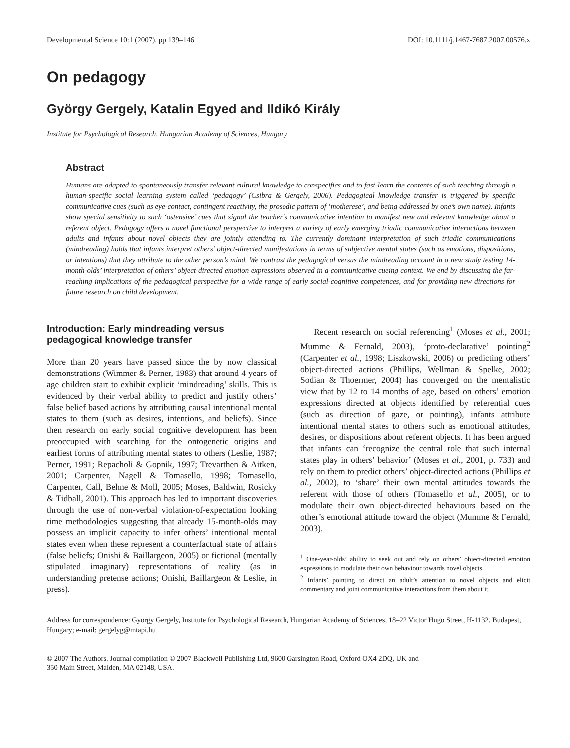Developmental Science 10:1 (2007), pp 139–146 DOI: 10.1111/j.1467-7687.2007.00576.x
On pedagogy
György Gergely, Katalin Egyed and Ildikó Király
Institute for Psychological Research, Hungarian Academy of Sciences, Hungary
Abstract
Humans are adapted to spontaneously transfer relevant cultural knowledge to conspecifics and to fast-learn the contents of such teaching through a human-specific social learning system called ‘pedagogy’ (Csibra & Gergely, 2006). Pedagogical knowledge transfer is triggered by specific communicative cues (such as eye-contact, contingent reactivity, the prosodic pattern of ‘motherese’, and being addressed by one’s own name). Infants show special sensitivity to such ‘ostensive’ cues that signal the teacher’s communicative intention to manifest new and relevant knowledge about a referent object. Pedagogy offers a novel functional perspective to interpret a variety of early emerging triadic communicative interactions between adults and infants about novel objects they are jointly attending to. The currently dominant interpretation of such triadic communications (mindreading) holds that infants interpret others’ object-directed manifestations in terms of subjective mental states (such as emotions, dispositions, or intentions) that they attribute to the other person’s mind. We contrast the pedagogical versus the mindreading account in a new study testing 14-month-olds’ interpretation of others’ object-directed emotion expressions observed in a communicative cueing context. We end by discussing the far-reaching implications of the pedagogical perspective for a wide range of early social-cognitive competences, and for providing new directions for future research on child development.
Introduction: Early mindreading versus pedagogical knowledge transfer
More than 20 years have passed since the by now classical demonstrations (Wimmer & Perner, 1983) that around 4 years of age children start to exhibit explicit ‘mindreading’ skills. This is evidenced by their verbal ability to predict and justify others’ false belief based actions by attributing causal intentional mental states to them (such as desires, intentions, and beliefs). Since then research on early social cognitive development has been preoccupied with searching for the ontogenetic origins and earliest forms of attributing mental states to others (Leslie, 1987; Perner, 1991; Repacholi & Gopnik, 1997; Trevarthen & Aitken, 2001; Carpenter, Nagell & Tomasello, 1998; Tomasello, Carpenter, Call, Behne & Moll, 2005; Moses, Baldwin, Rosicky & Tidball, 2001). This approach has led to important discoveries through the use of non-verbal violation-of-expectation looking time methodologies suggesting that already 15-month-olds may possess an implicit capacity to infer others’ intentional mental states even when these represent a counterfactual state of affairs (false beliefs; Onishi & Baillargeon, 2005) or fictional (mentally stipulated imaginary) representations of reality (as in understanding pretense actions; Onishi, Baillargeon & Leslie, in press).
Recent research on social referencing<sup>1</sup> (Moses et al., 2001; Mumme & Fernald, 2003), ‘proto-declarative’ pointing<sup>2</sup> (Carpenter et al., 1998; Liszkowski, 2006) or predicting others’ object-directed actions (Phillips, Wellman & Spelke, 2002; Sodian & Thoermer, 2004) has converged on the mentalistic view that by 12 to 14 months of age, based on others’ emotion expressions directed at objects identified by referential cues (such as direction of gaze, or pointing), infants attribute intentional mental states to others such as emotional attitudes, desires, or dispositions about referent objects. It has been argued that infants can ‘recognize the central role that such internal states play in others’ behavior’ (Moses et al., 2001, p. 733) and rely on them to predict others’ object-directed actions (Phillips et al., 2002), to ‘share’ their own mental attitudes towards the referent with those of others (Tomasello et al., 2005), or to modulate their own object-directed behaviours based on the other’s emotional attitude toward the object (Mumme & Fernald, 2003).
<sup>1</sup> One-year-olds’ ability to seek out and rely on others’ object-directed emotion expressions to modulate their own behaviour towards novel objects.
<sup>2</sup> Infants’ pointing to direct an adult’s attention to novel objects and elicit commentary and joint communicative interactions from them about it.
Address for correspondence: György Gergely, Institute for Psychological Research, Hungarian Academy of Sciences, 18–22 Victor Hugo Street, H-1132. Budapest, Hungary; e-mail: gergelyg@mtapi.hu
© 2007 The Authors. Journal compilation © 2007 Blackwell Publishing Ltd, 9600 Garsington Road, Oxford OX4 2DQ, UK and
350 Main Street, Malden, MA 02148, USA.